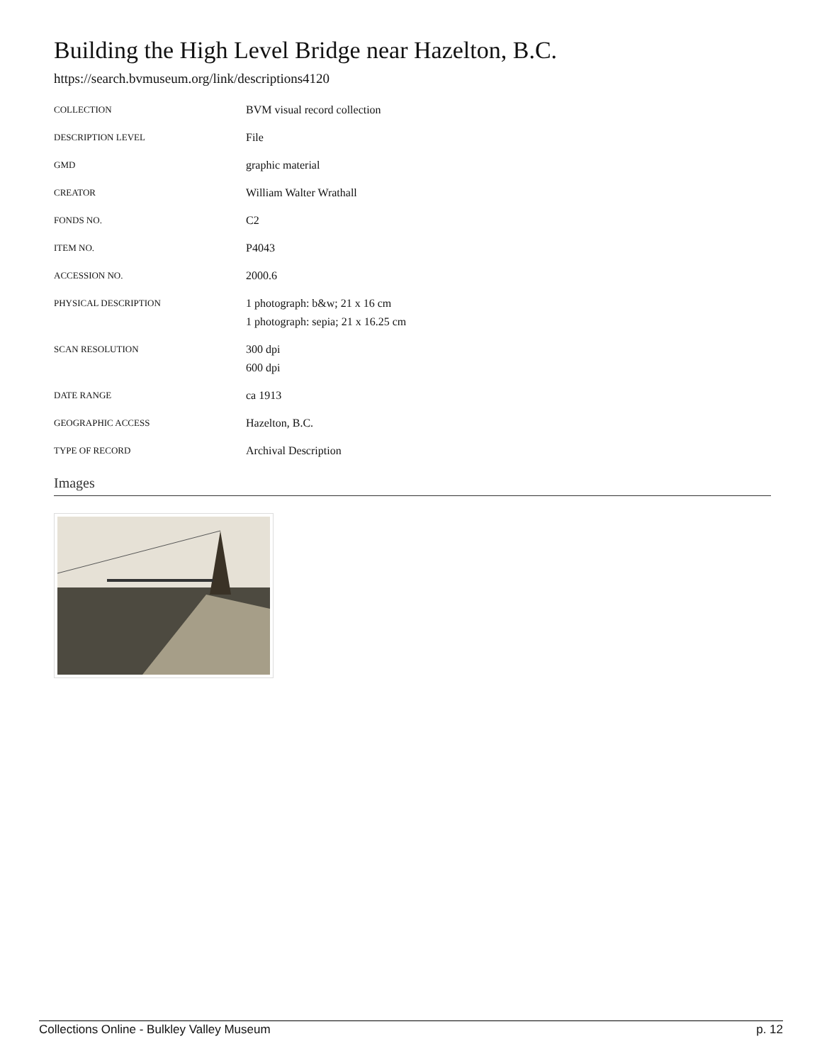Building the High Level Bridge near Hazelton, B.C.
https://search.bvmuseum.org/link/descriptions4120
| COLLECTION | BVM visual record collection |
| DESCRIPTION LEVEL | File |
| GMD | graphic material |
| CREATOR | William Walter Wrathall |
| FONDS NO. | C2 |
| ITEM NO. | P4043 |
| ACCESSION NO. | 2000.6 |
| PHYSICAL DESCRIPTION | 1 photograph: b&w; 21 x 16 cm 1 photograph: sepia; 21 x 16.25 cm |
| SCAN RESOLUTION | 300 dpi 600 dpi |
| DATE RANGE | ca 1913 |
| GEOGRAPHIC ACCESS | Hazelton, B.C. |
| TYPE OF RECORD | Archival Description |
Images
Collections Online - Bulkley Valley Museum p. 12